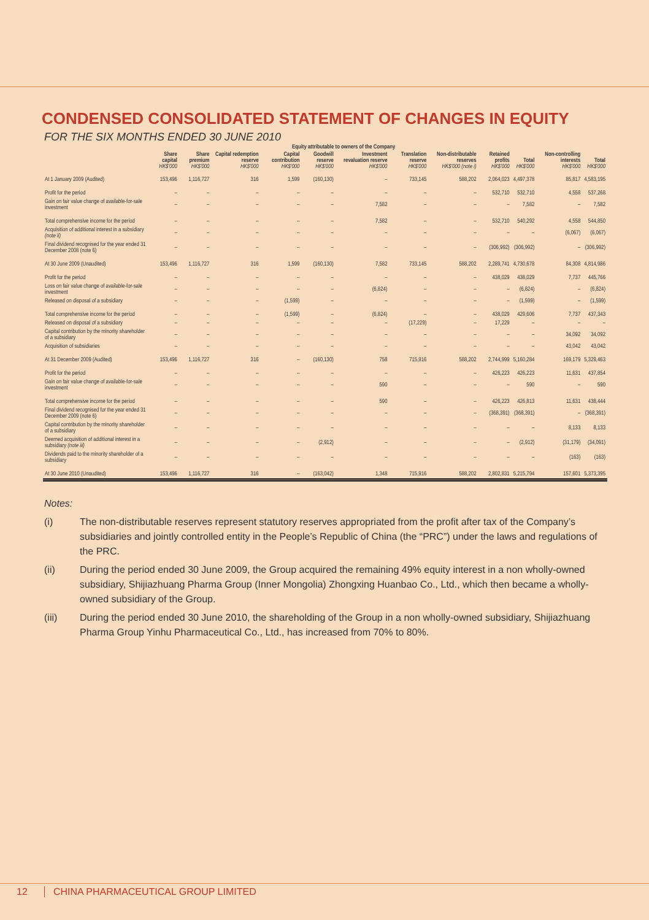CONDENSED CONSOLIDATED STATEMENT OF CHANGES IN EQUITY
FOR THE SIX MONTHS ENDED 30 JUNE 2010
| | Equity attributable to owners of the Company | | | | | | | | | | | |
| --- | --- | --- | --- | --- | --- | --- | --- | --- | --- | --- | --- | --- |
| | Share capital HK$'000 | Share premium HK$'000 | Capital redemption reserve HK$'000 | Capital contribution HK$'000 | Goodwill reserve HK$'000 | Investment revaluation reserve HK$'000 | Translation reserve HK$'000 | Non-distributable reserves HK$'000 (note i) | Retained profits HK$'000 | Total HK$'000 | Non-controlling interests HK$'000 | Total HK$'000 |
| At 1 January 2009 (Audited) | 153,496 | 1,116,727 | 316 | 1,599 | (160,130) | – | 733,145 | 588,202 | 2,064,023 | 4,497,378 | 85,817 | 4,583,195 |
| Profit for the period | – | – | – | – | – | – | – | – | 532,710 | 532,710 | 4,558 | 537,268 |
| Gain on fair value change of available-for-sale investment | – | – | – | – | – | 7,582 | – | – | – | 7,582 | – | 7,582 |
| Total comprehensive income for the period | – | – | – | – | – | 7,582 | – | – | 532,710 | 540,292 | 4,558 | 544,850 |
| Acquisition of additional interest in a subsidiary (note ii) | – | – | – | – | – | – | – | – | – | – | (6,067) | (6,067) |
| Final dividend recognised for the year ended 31 December 2008 (note 6) | – | – | – | – | – | – | – | – | (306,992) | (306,992) | – | (306,992) |
| At 30 June 2009 (Unaudited) | 153,496 | 1,116,727 | 316 | 1,599 | (160,130) | 7,582 | 733,145 | 588,202 | 2,289,741 | 4,730,678 | 84,308 | 4,814,986 |
| Profit for the period | – | – | – | – | – | – | – | – | 438,029 | 438,029 | 7,737 | 445,766 |
| Loss on fair value change of available-for-sale investment | – | – | – | – | – | (6,824) | – | – | – | (6,824) | – | (6,824) |
| Released on disposal of a subsidiary | – | – | – | (1,599) | – | – | – | – | – | (1,599) | – | (1,599) |
| Total comprehensive income for the period | – | – | – | (1,599) | – | (6,824) | – | – | 438,029 | 429,606 | 7,737 | 437,343 |
| Released on disposal of a subsidiary | – | – | – | – | – | – | (17,229) | – | 17,229 | – | – | – |
| Capital contribution by the minority shareholder of a subsidiary | – | – | – | – | – | – | – | – | – | – | 34,092 | 34,092 |
| Acquisition of subsidiaries | – | – | – | – | – | – | – | – | – | – | 43,042 | 43,042 |
| At 31 December 2009 (Audited) | 153,496 | 1,116,727 | 316 | – | (160,130) | 758 | 715,916 | 588,202 | 2,744,999 | 5,160,284 | 169,179 | 5,329,463 |
| Profit for the period | – | – | – | – | – | – | – | – | 426,223 | 426,223 | 11,631 | 437,854 |
| Gain on fair value change of available-for-sale investment | – | – | – | – | – | 590 | – | – | – | 590 | – | 590 |
| Total comprehensive income for the period | – | – | – | – | – | 590 | – | – | 426,223 | 426,813 | 11,631 | 438,444 |
| Final dividend recognised for the year ended 31 December 2009 (note 6) | – | – | – | – | – | – | – | – | (368,391) | (368,391) | – | (368,391) |
| Capital contribution by the minority shareholder of a subsidiary | – | – | – | – | – | – | – | – | – | – | 8,133 | 8,133 |
| Deemed acquisition of additional interest in a subsidiary (note iii) | – | – | – | – | (2,912) | – | – | – | – | (2,912) | (31,179) | (34,091) |
| Dividends paid to the minority shareholder of a subsidiary | – | – | – | – | – | – | – | – | – | – | (163) | (163) |
| At 30 June 2010 (Unaudited) | 153,496 | 1,116,727 | 316 | – | (163,042) | 1,348 | 715,916 | 588,202 | 2,802,831 | 5,215,794 | 157,601 | 5,373,395 |
Notes:
(i) The non-distributable reserves represent statutory reserves appropriated from the profit after tax of the Company’s subsidiaries and jointly controlled entity in the People’s Republic of China (the “PRC”) under the laws and regulations of the PRC.
(ii) During the period ended 30 June 2009, the Group acquired the remaining 49% equity interest in a non wholly-owned subsidiary, Shijiazhuang Pharma Group (Inner Mongolia) Zhongxing Huanbao Co., Ltd., which then became a wholly-owned subsidiary of the Group.
(iii) During the period ended 30 June 2010, the shareholding of the Group in a non wholly-owned subsidiary, Shijiazhuang Pharma Group Yinhu Pharmaceutical Co., Ltd., has increased from 70% to 80%.
12 CHINA PHARMACEUTICAL GROUP LIMITED